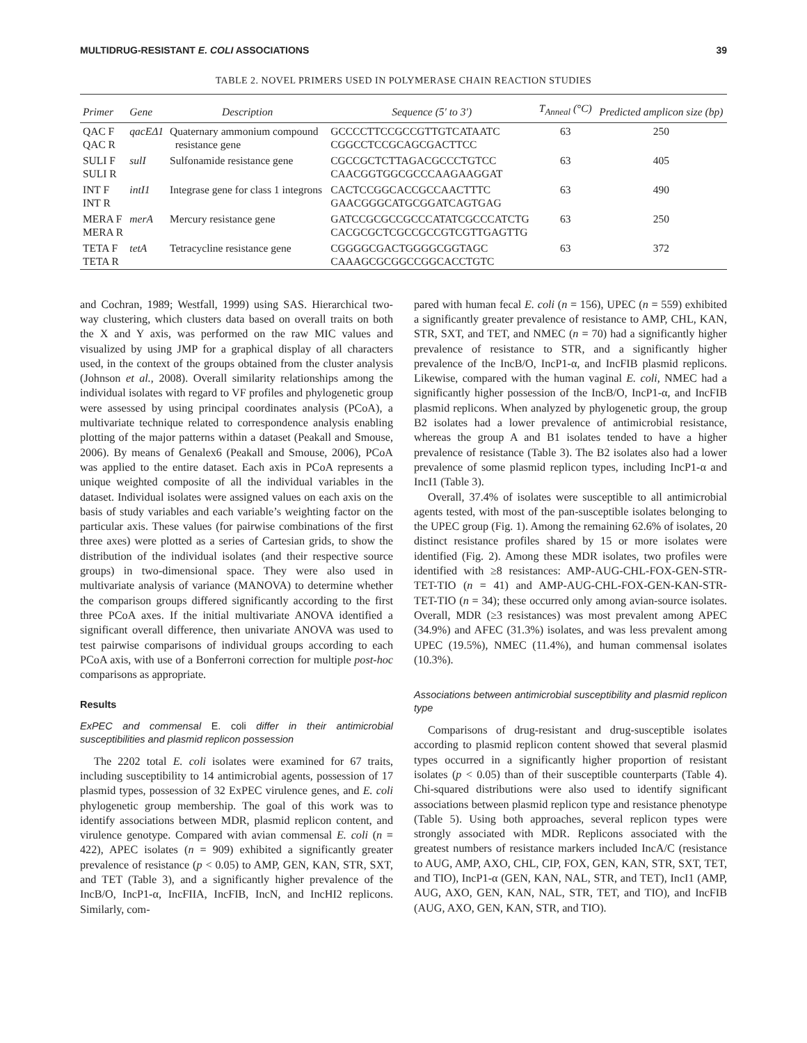MULTIDRUG-RESISTANT E. COLI ASSOCIATIONS 39
TABLE 2. NOVEL PRIMERS USED IN POLYMERASE CHAIN REACTION STUDIES
| Primer | Gene | Description | Sequence (5′ to 3′) | T<sub>Anneal</sub> (°C) | Predicted amplicon size (bp) |
| --- | --- | --- | --- | --- | --- |
| QAC F QAC R | qacEΔ1 | Quaternary ammonium compound resistance gene | GCCCCTTCCGCCGTTGTCATAATC CGGCCTCCGCAGCGACTTCC | 63 | 250 |
| SULI F SULI R | sulI | Sulfonamide resistance gene | CGCCGCTCTTAGACGCCCTGTCC CAACGGTGGCGCCCAAGAAGGAT | 63 | 405 |
| INT F INT R | intI1 | Integrase gene for class 1 integrons | CACTCCGGCACCGCCAACTTTC GAACGGGCATGCGGATCAGTGAG | 63 | 490 |
| MERA F MERA R | merA | Mercury resistance gene | GATCCGCGCCGCCCATATCGCCCATCTG CACGCGCTCGCCGCCGTCGTTGAGTTG | 63 | 250 |
| TETA F TETA R | tetA | Tetracycline resistance gene | CGGGGCGACTGGGGCGGTAGC CAAAGCGCGGCCGGCACCTGTC | 63 | 372 |
and Cochran, 1989; Westfall, 1999) using SAS. Hierarchical two-way clustering, which clusters data based on overall traits on both the X and Y axis, was performed on the raw MIC values and visualized by using JMP for a graphical display of all characters used, in the context of the groups obtained from the cluster analysis (Johnson et al., 2008). Overall similarity relationships among the individual isolates with regard to VF profiles and phylogenetic group were assessed by using principal coordinates analysis (PCoA), a multivariate technique related to correspondence analysis enabling plotting of the major patterns within a dataset (Peakall and Smouse, 2006). By means of Genalex6 (Peakall and Smouse, 2006), PCoA was applied to the entire dataset. Each axis in PCoA represents a unique weighted composite of all the individual variables in the dataset. Individual isolates were assigned values on each axis on the basis of study variables and each variable’s weighting factor on the particular axis. These values (for pairwise combinations of the first three axes) were plotted as a series of Cartesian grids, to show the distribution of the individual isolates (and their respective source groups) in two-dimensional space. They were also used in multivariate analysis of variance (MANOVA) to determine whether the comparison groups differed significantly according to the first three PCoA axes. If the initial multivariate ANOVA identified a significant overall difference, then univariate ANOVA was used to test pairwise comparisons of individual groups according to each PCoA axis, with use of a Bonferroni correction for multiple post-hoc comparisons as appropriate.
Results
ExPEC and commensal E. coli differ in their antimicrobial susceptibilities and plasmid replicon possession
The 2202 total E. coli isolates were examined for 67 traits, including susceptibility to 14 antimicrobial agents, possession of 17 plasmid types, possession of 32 ExPEC virulence genes, and E. coli phylogenetic group membership. The goal of this work was to identify associations between MDR, plasmid replicon content, and virulence genotype. Compared with avian commensal E. coli (n = 422), APEC isolates (n = 909) exhibited a significantly greater prevalence of resistance (p < 0.05) to AMP, GEN, KAN, STR, SXT, and TET (Table 3), and a significantly higher prevalence of the IncB/O, IncP1-α, IncFIIA, IncFIB, IncN, and IncHI2 replicons. Similarly, com-
pared with human fecal E. coli (n = 156), UPEC (n = 559) exhibited a significantly greater prevalence of resistance to AMP, CHL, KAN, STR, SXT, and TET, and NMEC (n = 70) had a significantly higher prevalence of resistance to STR, and a significantly higher prevalence of the IncB/O, IncP1-α, and IncFIB plasmid replicons. Likewise, compared with the human vaginal E. coli, NMEC had a significantly higher possession of the IncB/O, IncP1-α, and IncFIB plasmid replicons. When analyzed by phylogenetic group, the group B2 isolates had a lower prevalence of antimicrobial resistance, whereas the group A and B1 isolates tended to have a higher prevalence of resistance (Table 3). The B2 isolates also had a lower prevalence of some plasmid replicon types, including IncP1-α and IncI1 (Table 3).
Overall, 37.4% of isolates were susceptible to all antimicrobial agents tested, with most of the pan-susceptible isolates belonging to the UPEC group (Fig. 1). Among the remaining 62.6% of isolates, 20 distinct resistance profiles shared by 15 or more isolates were identified (Fig. 2). Among these MDR isolates, two profiles were identified with ≥8 resistances: AMP-AUG-CHL-FOX-GEN-STR-TET-TIO (n = 41) and AMP-AUG-CHL-FOX-GEN-KAN-STR-TET-TIO (n = 34); these occurred only among avian-source isolates. Overall, MDR (≥3 resistances) was most prevalent among APEC (34.9%) and AFEC (31.3%) isolates, and was less prevalent among UPEC (19.5%), NMEC (11.4%), and human commensal isolates (10.3%).
Associations between antimicrobial susceptibility and plasmid replicon type
Comparisons of drug-resistant and drug-susceptible isolates according to plasmid replicon content showed that several plasmid types occurred in a significantly higher proportion of resistant isolates (p < 0.05) than of their susceptible counterparts (Table 4). Chi-squared distributions were also used to identify significant associations between plasmid replicon type and resistance phenotype (Table 5). Using both approaches, several replicon types were strongly associated with MDR. Replicons associated with the greatest numbers of resistance markers included IncA/C (resistance to AUG, AMP, AXO, CHL, CIP, FOX, GEN, KAN, STR, SXT, TET, and TIO), IncP1-α (GEN, KAN, NAL, STR, and TET), IncI1 (AMP, AUG, AXO, GEN, KAN, NAL, STR, TET, and TIO), and IncFIB (AUG, AXO, GEN, KAN, STR, and TIO).